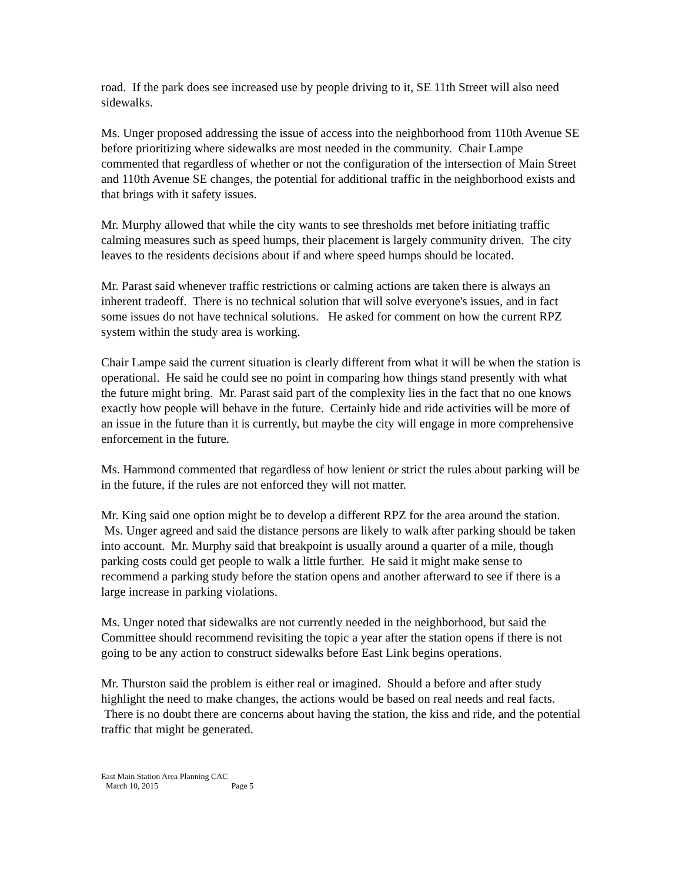road. If the park does see increased use by people driving to it, SE 11th Street will also need sidewalks.
Ms. Unger proposed addressing the issue of access into the neighborhood from 110th Avenue SE before prioritizing where sidewalks are most needed in the community. Chair Lampe commented that regardless of whether or not the configuration of the intersection of Main Street and 110th Avenue SE changes, the potential for additional traffic in the neighborhood exists and that brings with it safety issues.
Mr. Murphy allowed that while the city wants to see thresholds met before initiating traffic calming measures such as speed humps, their placement is largely community driven. The city leaves to the residents decisions about if and where speed humps should be located.
Mr. Parast said whenever traffic restrictions or calming actions are taken there is always an inherent tradeoff. There is no technical solution that will solve everyone's issues, and in fact some issues do not have technical solutions. He asked for comment on how the current RPZ system within the study area is working.
Chair Lampe said the current situation is clearly different from what it will be when the station is operational. He said he could see no point in comparing how things stand presently with what the future might bring. Mr. Parast said part of the complexity lies in the fact that no one knows exactly how people will behave in the future. Certainly hide and ride activities will be more of an issue in the future than it is currently, but maybe the city will engage in more comprehensive enforcement in the future.
Ms. Hammond commented that regardless of how lenient or strict the rules about parking will be in the future, if the rules are not enforced they will not matter.
Mr. King said one option might be to develop a different RPZ for the area around the station. Ms. Unger agreed and said the distance persons are likely to walk after parking should be taken into account. Mr. Murphy said that breakpoint is usually around a quarter of a mile, though parking costs could get people to walk a little further. He said it might make sense to recommend a parking study before the station opens and another afterward to see if there is a large increase in parking violations.
Ms. Unger noted that sidewalks are not currently needed in the neighborhood, but said the Committee should recommend revisiting the topic a year after the station opens if there is not going to be any action to construct sidewalks before East Link begins operations.
Mr. Thurston said the problem is either real or imagined. Should a before and after study highlight the need to make changes, the actions would be based on real needs and real facts. There is no doubt there are concerns about having the station, the kiss and ride, and the potential traffic that might be generated.
East Main Station Area Planning CAC
March 10, 2015 Page 5